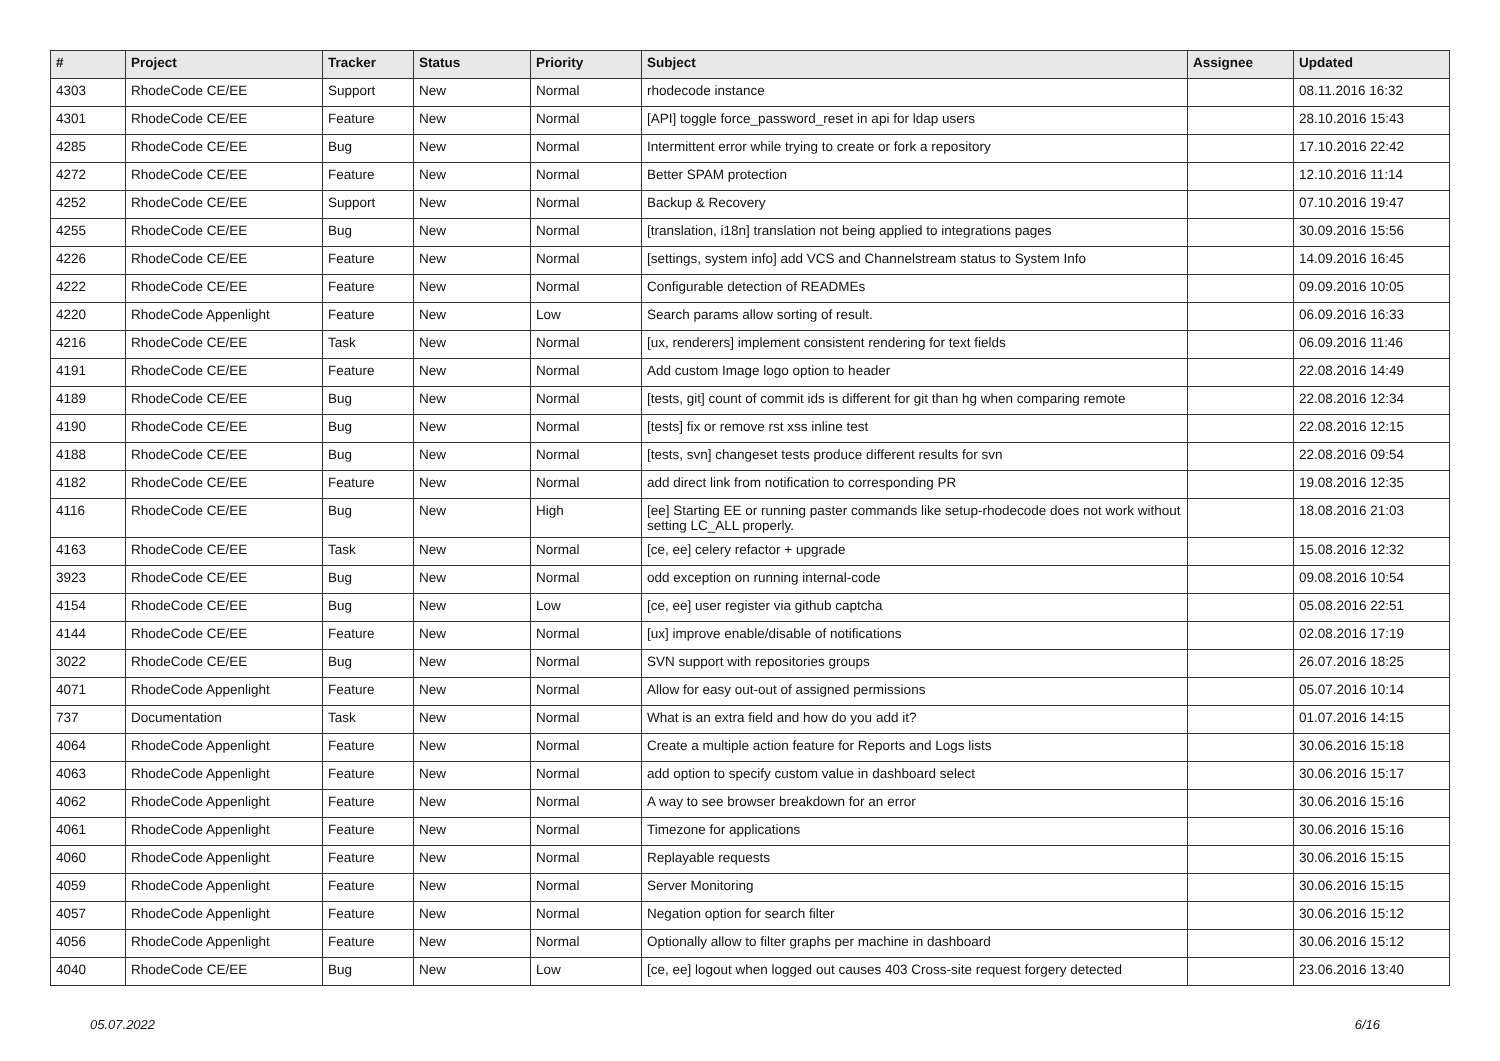| # | Project | Tracker | Status | Priority | Subject | Assignee | Updated |
| --- | --- | --- | --- | --- | --- | --- | --- |
| 4303 | RhodeCode CE/EE | Support | New | Normal | rhodecode instance | | 08.11.2016 16:32 |
| 4301 | RhodeCode CE/EE | Feature | New | Normal | [API] toggle force_password_reset in api for ldap users | | 28.10.2016 15:43 |
| 4285 | RhodeCode CE/EE | Bug | New | Normal | Intermittent error while trying to create or fork a repository | | 17.10.2016 22:42 |
| 4272 | RhodeCode CE/EE | Feature | New | Normal | Better SPAM protection | | 12.10.2016 11:14 |
| 4252 | RhodeCode CE/EE | Support | New | Normal | Backup & Recovery | | 07.10.2016 19:47 |
| 4255 | RhodeCode CE/EE | Bug | New | Normal | [translation, i18n] translation not being applied to integrations pages | | 30.09.2016 15:56 |
| 4226 | RhodeCode CE/EE | Feature | New | Normal | [settings, system info] add VCS and Channelstream status to System Info | | 14.09.2016 16:45 |
| 4222 | RhodeCode CE/EE | Feature | New | Normal | Configurable detection of READMEs | | 09.09.2016 10:05 |
| 4220 | RhodeCode Appenlight | Feature | New | Low | Search params allow sorting of result. | | 06.09.2016 16:33 |
| 4216 | RhodeCode CE/EE | Task | New | Normal | [ux, renderers] implement consistent rendering for text fields | | 06.09.2016 11:46 |
| 4191 | RhodeCode CE/EE | Feature | New | Normal | Add custom Image logo option to header | | 22.08.2016 14:49 |
| 4189 | RhodeCode CE/EE | Bug | New | Normal | [tests, git] count of commit ids is different for git than hg when comparing remote | | 22.08.2016 12:34 |
| 4190 | RhodeCode CE/EE | Bug | New | Normal | [tests] fix or remove rst xss inline test | | 22.08.2016 12:15 |
| 4188 | RhodeCode CE/EE | Bug | New | Normal | [tests, svn] changeset tests produce different results for svn | | 22.08.2016 09:54 |
| 4182 | RhodeCode CE/EE | Feature | New | Normal | add direct link from notification to corresponding PR | | 19.08.2016 12:35 |
| 4116 | RhodeCode CE/EE | Bug | New | High | [ee] Starting EE or running paster commands like setup-rhodecode does not work without setting LC_ALL properly. | | 18.08.2016 21:03 |
| 4163 | RhodeCode CE/EE | Task | New | Normal | [ce, ee] celery refactor + upgrade | | 15.08.2016 12:32 |
| 3923 | RhodeCode CE/EE | Bug | New | Normal | odd exception on running internal-code | | 09.08.2016 10:54 |
| 4154 | RhodeCode CE/EE | Bug | New | Low | [ce, ee] user register via github captcha | | 05.08.2016 22:51 |
| 4144 | RhodeCode CE/EE | Feature | New | Normal | [ux] improve enable/disable of notifications | | 02.08.2016 17:19 |
| 3022 | RhodeCode CE/EE | Bug | New | Normal | SVN support with repositories groups | | 26.07.2016 18:25 |
| 4071 | RhodeCode Appenlight | Feature | New | Normal | Allow for easy out-out of assigned permissions | | 05.07.2016 10:14 |
| 737 | Documentation | Task | New | Normal | What is an extra field and how do you add it? | | 01.07.2016 14:15 |
| 4064 | RhodeCode Appenlight | Feature | New | Normal | Create a multiple action feature for Reports and Logs lists | | 30.06.2016 15:18 |
| 4063 | RhodeCode Appenlight | Feature | New | Normal | add option to specify custom value in dashboard select | | 30.06.2016 15:17 |
| 4062 | RhodeCode Appenlight | Feature | New | Normal | A way to see browser breakdown for an error | | 30.06.2016 15:16 |
| 4061 | RhodeCode Appenlight | Feature | New | Normal | Timezone for applications | | 30.06.2016 15:16 |
| 4060 | RhodeCode Appenlight | Feature | New | Normal | Replayable requests | | 30.06.2016 15:15 |
| 4059 | RhodeCode Appenlight | Feature | New | Normal | Server Monitoring | | 30.06.2016 15:15 |
| 4057 | RhodeCode Appenlight | Feature | New | Normal | Negation option for search filter | | 30.06.2016 15:12 |
| 4056 | RhodeCode Appenlight | Feature | New | Normal | Optionally allow to filter graphs per machine in dashboard | | 30.06.2016 15:12 |
| 4040 | RhodeCode CE/EE | Bug | New | Low | [ce, ee] logout when logged out causes 403 Cross-site request forgery detected | | 23.06.2016 13:40 |
05.07.2022 6/16